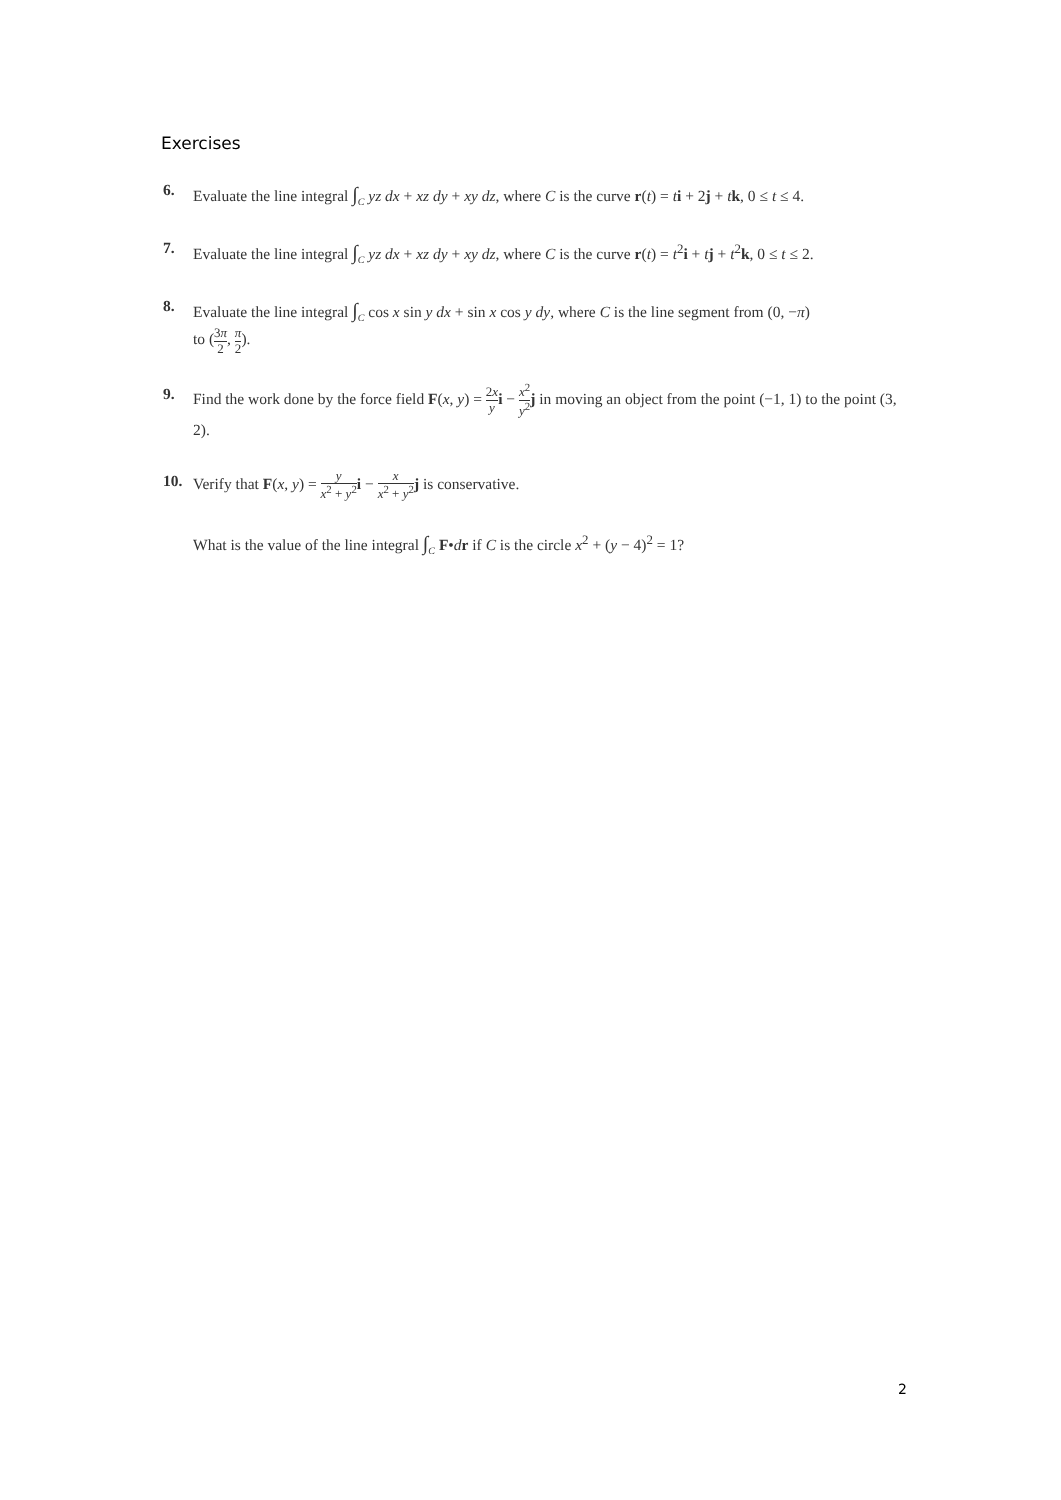Exercises
6. Evaluate the line integral ∫<sub>C</sub> yz dx + xz dy + xy dz, where C is the curve r(t) = ti + 2j + tk, 0 ≤ t ≤ 4.
7. Evaluate the line integral ∫<sub>C</sub> yz dx + xz dy + xy dz, where C is the curve r(t) = t<sup>2</sup>i + tj + t<sup>2</sup>k, 0 ≤ t ≤ 2.
8. Evaluate the line integral ∫<sub>C</sub> cos x sin y dx + sin x cos y dy, where C is the line segment from (0, −π)
to (3π 2, π 2).
9. Find the work done by the force field F(x, y) = 2x y i − x<sup>2</sup> y<sup>2</sup> j in moving an object from the point (−1, 1) to the point (3, 2).
10. Verify that F(x, y) = y x<sup>2</sup> + y<sup>2</sup> i − x x<sup>2</sup> + y<sup>2</sup> j is conservative.
What is the value of the line integral ∫<sub>C</sub> F•dr if C is the circle x<sup>2</sup> + (y − 4)<sup>2</sup> = 1?
2